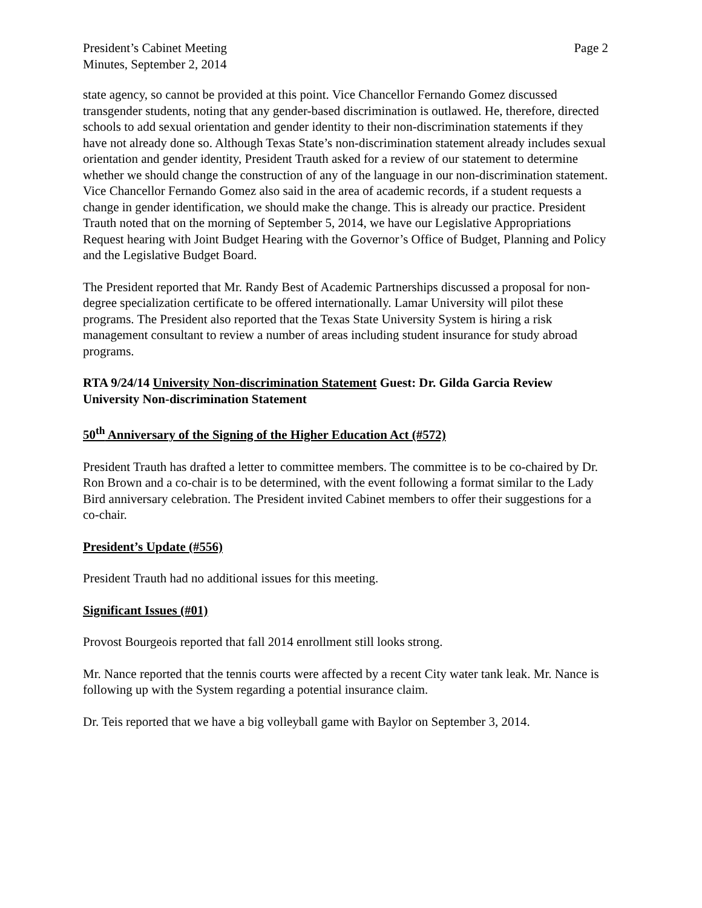President’s Cabinet Meeting Page 2
Minutes, September 2, 2014
state agency, so cannot be provided at this point. Vice Chancellor Fernando Gomez discussed transgender students, noting that any gender-based discrimination is outlawed. He, therefore, directed schools to add sexual orientation and gender identity to their non-discrimination statements if they have not already done so. Although Texas State’s non-discrimination statement already includes sexual orientation and gender identity, President Trauth asked for a review of our statement to determine whether we should change the construction of any of the language in our non-discrimination statement. Vice Chancellor Fernando Gomez also said in the area of academic records, if a student requests a change in gender identification, we should make the change. This is already our practice. President Trauth noted that on the morning of September 5, 2014, we have our Legislative Appropriations Request hearing with Joint Budget Hearing with the Governor’s Office of Budget, Planning and Policy and the Legislative Budget Board.
The President reported that Mr. Randy Best of Academic Partnerships discussed a proposal for non-degree specialization certificate to be offered internationally. Lamar University will pilot these programs. The President also reported that the Texas State University System is hiring a risk management consultant to review a number of areas including student insurance for study abroad programs.
RTA 9/24/14 University Non-discrimination Statement Guest: Dr. Gilda Garcia Review University Non-discrimination Statement
50<sup>th</sup> Anniversary of the Signing of the Higher Education Act (#572)
President Trauth has drafted a letter to committee members. The committee is to be co-chaired by Dr. Ron Brown and a co-chair is to be determined, with the event following a format similar to the Lady Bird anniversary celebration. The President invited Cabinet members to offer their suggestions for a co-chair.
President’s Update (#556)
President Trauth had no additional issues for this meeting.
Significant Issues (#01)
Provost Bourgeois reported that fall 2014 enrollment still looks strong.
Mr. Nance reported that the tennis courts were affected by a recent City water tank leak. Mr. Nance is following up with the System regarding a potential insurance claim.
Dr. Teis reported that we have a big volleyball game with Baylor on September 3, 2014.